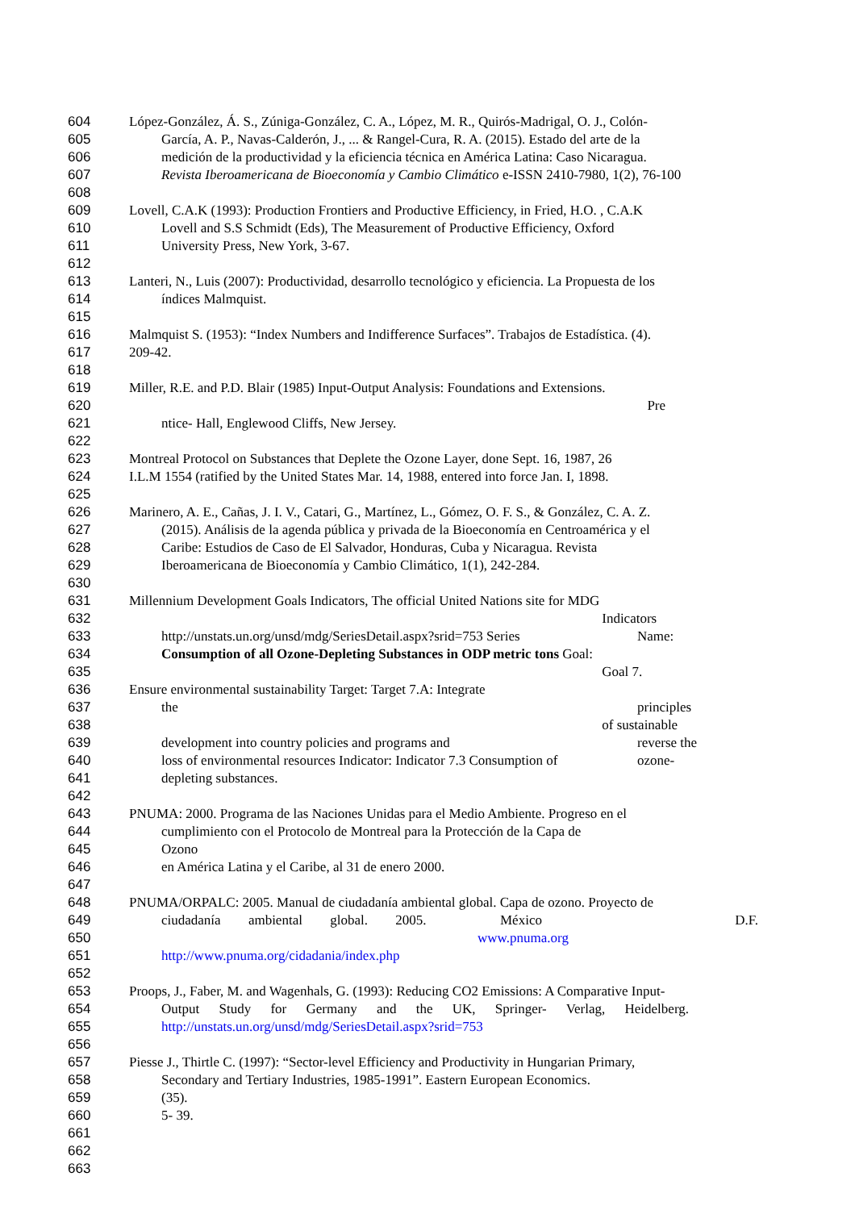604 López-González, Á. S., Zúniga-González, C. A., López, M. R., Quirós-Madrigal, O. J., Colón-
605 García, A. P., Navas-Calderón, J., ... & Rangel-Cura, R. A. (2015). Estado del arte de la
606 medición de la productividad y la eficiencia técnica en América Latina: Caso Nicaragua.
607 Revista Iberoamericana de Bioeconomía y Cambio Climático e-ISSN 2410-7980, 1(2), 76-100
608
609 Lovell, C.A.K (1993): Production Frontiers and Productive Efficiency, in Fried, H.O. , C.A.K
610 Lovell and S.S Schmidt (Eds), The Measurement of Productive Efficiency, Oxford
611 University Press, New York, 3-67.
612
613 Lanteri, N., Luis (2007): Productividad, desarrollo tecnológico y eficiencia. La Propuesta de los
614 índices Malmquist.
615
616 Malmquist S. (1953): “Index Numbers and Indifference Surfaces”. Trabajos de Estadística. (4).
617 209-42.
618
619 Miller, R.E. and P.D. Blair (1985) Input-Output Analysis: Foundations and Extensions.
620 Pre
621 ntice- Hall, Englewood Cliffs, New Jersey.
622
623 Montreal Protocol on Substances that Deplete the Ozone Layer, done Sept. 16, 1987, 26
624 I.L.M 1554 (ratified by the United States Mar. 14, 1988, entered into force Jan. I, 1898.
625
626 Marinero, A. E., Cañas, J. I. V., Catari, G., Martínez, L., Gómez, O. F. S., & González, C. A. Z.
627 (2015). Análisis de la agenda pública y privada de la Bioeconomía en Centroamérica y el
628 Caribe: Estudios de Caso de El Salvador, Honduras, Cuba y Nicaragua. Revista
629 Iberoamericana de Bioeconomía y Cambio Climático, 1(1), 242-284.
630
631 Millennium Development Goals Indicators, The official United Nations site for MDG
632 Indicators
633 http://unstats.un.org/unsd/mdg/SeriesDetail.aspx?srid=753 Series Name:
634 Consumption of all Ozone-Depleting Substances in ODP metric tons Goal:
635 Goal 7.
636 Ensure environmental sustainability Target: Target 7.A: Integrate
637 the principles
638 of sustainable
639 development into country policies and programs and reverse the
640 loss of environmental resources Indicator: Indicator 7.3 Consumption of ozone-
641 depleting substances.
642
643 PNUMA: 2000. Programa de las Naciones Unidas para el Medio Ambiente. Progreso en el
644 cumplimiento con el Protocolo de Montreal para la Protección de la Capa de
645 Ozono
646 en América Latina y el Caribe, al 31 de enero 2000.
647
648 PNUMA/ORPALC: 2005. Manual de ciudadanía ambiental global. Capa de ozono. Proyecto de
649 ciudadanía ambiental global. 2005. México D.F.
650 www.pnuma.org
651 http://www.pnuma.org/cidadania/index.php
652
653 Proops, J., Faber, M. and Wagenhals, G. (1993): Reducing CO2 Emissions: A Comparative Input-
654 Output Study for Germany and the UK, Springer- Verlag, Heidelberg.
655 http://unstats.un.org/unsd/mdg/SeriesDetail.aspx?srid=753
656
657 Piesse J., Thirtle C. (1997): “Sector-level Efficiency and Productivity in Hungarian Primary,
658 Secondary and Tertiary Industries, 1985-1991”. Eastern European Economics.
659 (35).
660 5- 39.
661
662
663